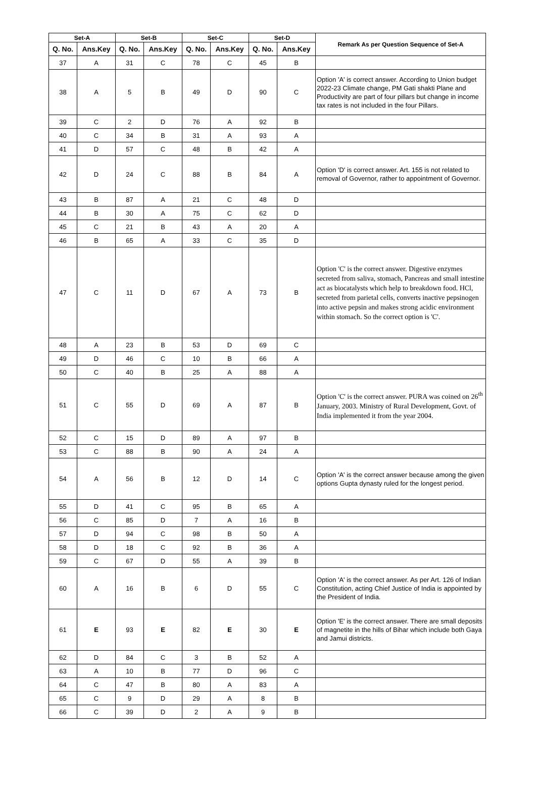| Set-A | | Set-B | | Set-C | | Set-D | | Remark As per Question Sequence of Set-A |
| --- | --- | --- | --- | --- | --- | --- | --- | --- |
| Q. No. | Ans.Key | Q. No. | Ans.Key | Q. No. | Ans.Key | Q. No. | Ans.Key | |
| 37 | A | 31 | C | 78 | C | 45 | B | |
| 38 | A | 5 | B | 49 | D | 90 | C | Option 'A' is correct answer. According to Union budget 2022-23 Climate change, PM Gati shakti Plane and Productivity are part of four pillars but change in income tax rates is not included in the four Pillars. |
| 39 | C | 2 | D | 76 | A | 92 | B | |
| 40 | C | 34 | B | 31 | A | 93 | A | |
| 41 | D | 57 | C | 48 | B | 42 | A | |
| 42 | D | 24 | C | 88 | B | 84 | A | Option 'D' is correct answer. Art. 155 is not related to removal of Governor, rather to appointment of Governor. |
| 43 | B | 87 | A | 21 | C | 48 | D | |
| 44 | B | 30 | A | 75 | C | 62 | D | |
| 45 | C | 21 | B | 43 | A | 20 | A | |
| 46 | B | 65 | A | 33 | C | 35 | D | |
| 47 | C | 11 | D | 67 | A | 73 | B | Option 'C' is the correct answer. Digestive enzymes secreted from saliva, stomach, Pancreas and small intestine act as biocatalysts which help to breakdown food. HCl, secreted from parietal cells, converts inactive pepsinogen into active pepsin and makes strong acidic environment within stomach. So the correct option is 'C'. |
| 48 | A | 23 | B | 53 | D | 69 | C | |
| 49 | D | 46 | C | 10 | B | 66 | A | |
| 50 | C | 40 | B | 25 | A | 88 | A | |
| 51 | C | 55 | D | 69 | A | 87 | B | Option 'C' is the correct answer. PURA was coined on 26<sup>th</sup> January, 2003. Ministry of Rural Development, Govt. of India implemented it from the year 2004. |
| 52 | C | 15 | D | 89 | A | 97 | B | |
| 53 | C | 88 | B | 90 | A | 24 | A | |
| 54 | A | 56 | B | 12 | D | 14 | C | Option 'A' is the correct answer because among the given options Gupta dynasty ruled for the longest period. |
| 55 | D | 41 | C | 95 | B | 65 | A | |
| 56 | C | 85 | D | 7 | A | 16 | B | |
| 57 | D | 94 | C | 98 | B | 50 | A | |
| 58 | D | 18 | C | 92 | B | 36 | A | |
| 59 | C | 67 | D | 55 | A | 39 | B | |
| 60 | A | 16 | B | 6 | D | 55 | C | Option 'A' is the correct answer. As per Art. 126 of Indian Constitution, acting Chief Justice of India is appointed by the President of India. |
| 61 | E | 93 | E | 82 | E | 30 | E | Option 'E' is the correct answer. There are small deposits of magnetite in the hills of Bihar which include both Gaya and Jamui districts. |
| 62 | D | 84 | C | 3 | B | 52 | A | |
| 63 | A | 10 | B | 77 | D | 96 | C | |
| 64 | C | 47 | B | 80 | A | 83 | A | |
| 65 | C | 9 | D | 29 | A | 8 | B | |
| 66 | C | 39 | D | 2 | A | 9 | B | |